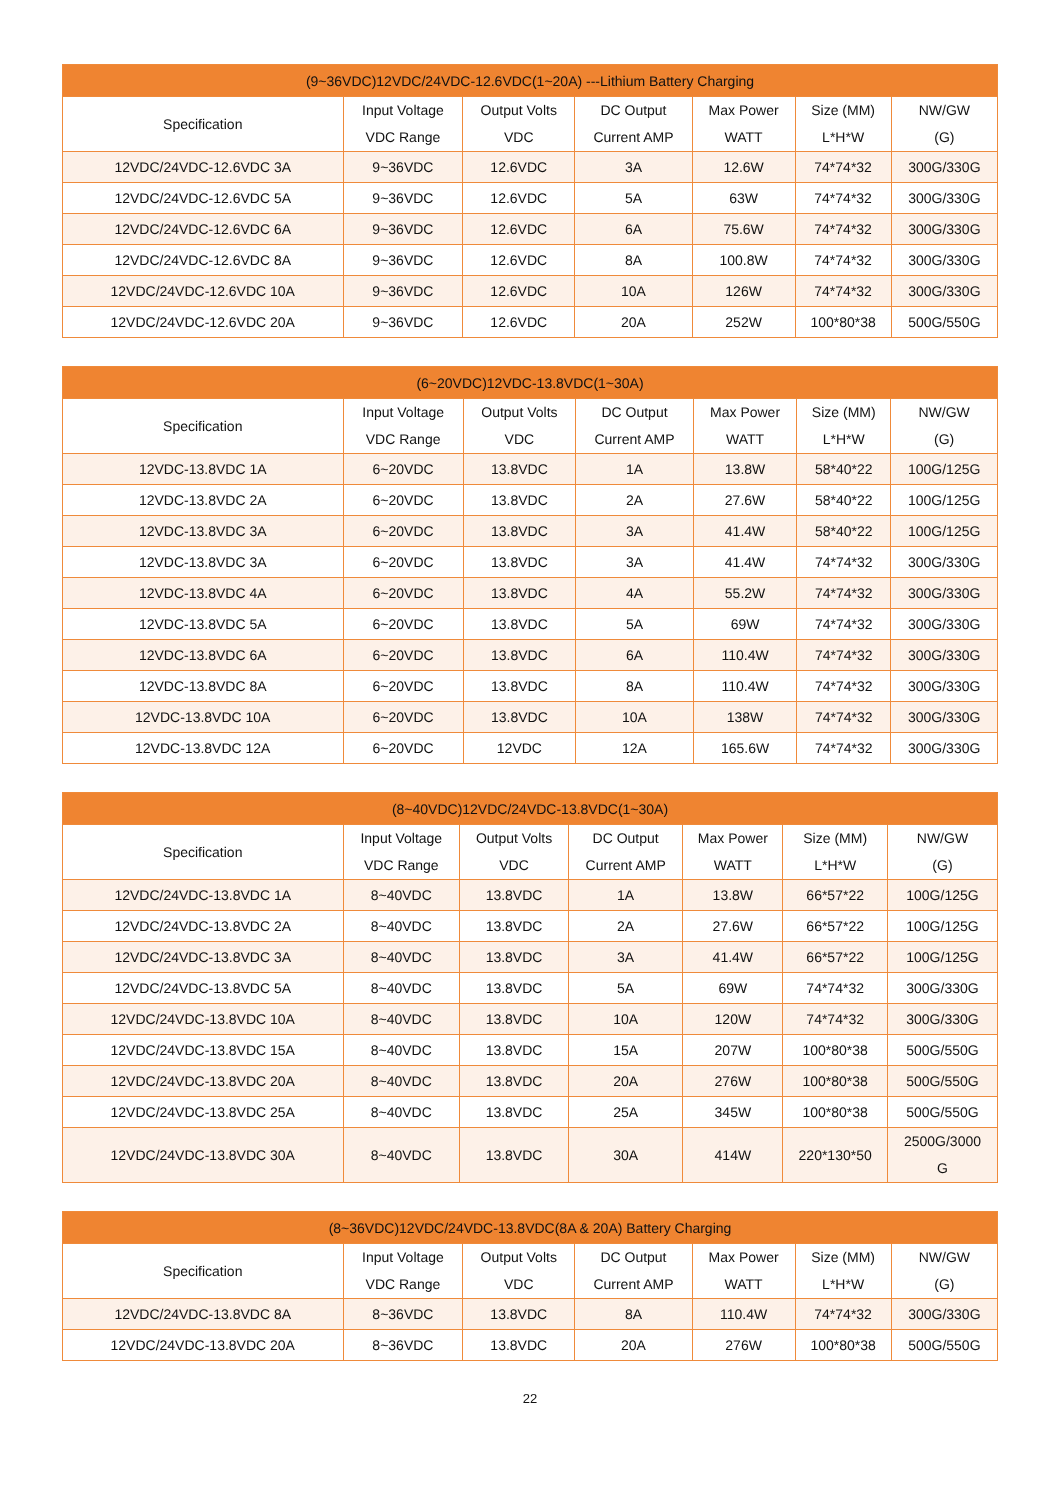| (9~36VDC)12VDC/24VDC-12.6VDC(1~20A) ---Lithium Battery Charging | | | | | | |
| --- | --- | --- | --- | --- | --- | --- |
| Specification | Input Voltage VDC Range | Output Volts VDC | DC Output Current AMP | Max Power WATT | Size (MM) L*H*W | NW/GW (G) |
| 12VDC/24VDC-12.6VDC 3A | 9~36VDC | 12.6VDC | 3A | 12.6W | 74*74*32 | 300G/330G |
| 12VDC/24VDC-12.6VDC 5A | 9~36VDC | 12.6VDC | 5A | 63W | 74*74*32 | 300G/330G |
| 12VDC/24VDC-12.6VDC 6A | 9~36VDC | 12.6VDC | 6A | 75.6W | 74*74*32 | 300G/330G |
| 12VDC/24VDC-12.6VDC 8A | 9~36VDC | 12.6VDC | 8A | 100.8W | 74*74*32 | 300G/330G |
| 12VDC/24VDC-12.6VDC 10A | 9~36VDC | 12.6VDC | 10A | 126W | 74*74*32 | 300G/330G |
| 12VDC/24VDC-12.6VDC 20A | 9~36VDC | 12.6VDC | 20A | 252W | 100*80*38 | 500G/550G |
| (6~20VDC)12VDC-13.8VDC(1~30A) | | | | | | |
| --- | --- | --- | --- | --- | --- | --- |
| Specification | Input Voltage VDC Range | Output Volts VDC | DC Output Current AMP | Max Power WATT | Size (MM) L*H*W | NW/GW (G) |
| 12VDC-13.8VDC 1A | 6~20VDC | 13.8VDC | 1A | 13.8W | 58*40*22 | 100G/125G |
| 12VDC-13.8VDC 2A | 6~20VDC | 13.8VDC | 2A | 27.6W | 58*40*22 | 100G/125G |
| 12VDC-13.8VDC 3A | 6~20VDC | 13.8VDC | 3A | 41.4W | 58*40*22 | 100G/125G |
| 12VDC-13.8VDC 3A | 6~20VDC | 13.8VDC | 3A | 41.4W | 74*74*32 | 300G/330G |
| 12VDC-13.8VDC 4A | 6~20VDC | 13.8VDC | 4A | 55.2W | 74*74*32 | 300G/330G |
| 12VDC-13.8VDC 5A | 6~20VDC | 13.8VDC | 5A | 69W | 74*74*32 | 300G/330G |
| 12VDC-13.8VDC 6A | 6~20VDC | 13.8VDC | 6A | 110.4W | 74*74*32 | 300G/330G |
| 12VDC-13.8VDC 8A | 6~20VDC | 13.8VDC | 8A | 110.4W | 74*74*32 | 300G/330G |
| 12VDC-13.8VDC 10A | 6~20VDC | 13.8VDC | 10A | 138W | 74*74*32 | 300G/330G |
| 12VDC-13.8VDC 12A | 6~20VDC | 12VDC | 12A | 165.6W | 74*74*32 | 300G/330G |
| (8~40VDC)12VDC/24VDC-13.8VDC(1~30A) | | | | | | |
| --- | --- | --- | --- | --- | --- | --- |
| Specification | Input Voltage VDC Range | Output Volts VDC | DC Output Current AMP | Max Power WATT | Size (MM) L*H*W | NW/GW (G) |
| 12VDC/24VDC-13.8VDC 1A | 8~40VDC | 13.8VDC | 1A | 13.8W | 66*57*22 | 100G/125G |
| 12VDC/24VDC-13.8VDC 2A | 8~40VDC | 13.8VDC | 2A | 27.6W | 66*57*22 | 100G/125G |
| 12VDC/24VDC-13.8VDC 3A | 8~40VDC | 13.8VDC | 3A | 41.4W | 66*57*22 | 100G/125G |
| 12VDC/24VDC-13.8VDC 5A | 8~40VDC | 13.8VDC | 5A | 69W | 74*74*32 | 300G/330G |
| 12VDC/24VDC-13.8VDC 10A | 8~40VDC | 13.8VDC | 10A | 120W | 74*74*32 | 300G/330G |
| 12VDC/24VDC-13.8VDC 15A | 8~40VDC | 13.8VDC | 15A | 207W | 100*80*38 | 500G/550G |
| 12VDC/24VDC-13.8VDC 20A | 8~40VDC | 13.8VDC | 20A | 276W | 100*80*38 | 500G/550G |
| 12VDC/24VDC-13.8VDC 25A | 8~40VDC | 13.8VDC | 25A | 345W | 100*80*38 | 500G/550G |
| 12VDC/24VDC-13.8VDC 30A | 8~40VDC | 13.8VDC | 30A | 414W | 220*130*50 | 2500G/3000 G |
| (8~36VDC)12VDC/24VDC-13.8VDC(8A & 20A) Battery Charging | | | | | | |
| --- | --- | --- | --- | --- | --- | --- |
| Specification | Input Voltage VDC Range | Output Volts VDC | DC Output Current AMP | Max Power WATT | Size (MM) L*H*W | NW/GW (G) |
| 12VDC/24VDC-13.8VDC 8A | 8~36VDC | 13.8VDC | 8A | 110.4W | 74*74*32 | 300G/330G |
| 12VDC/24VDC-13.8VDC 20A | 8~36VDC | 13.8VDC | 20A | 276W | 100*80*38 | 500G/550G |
22